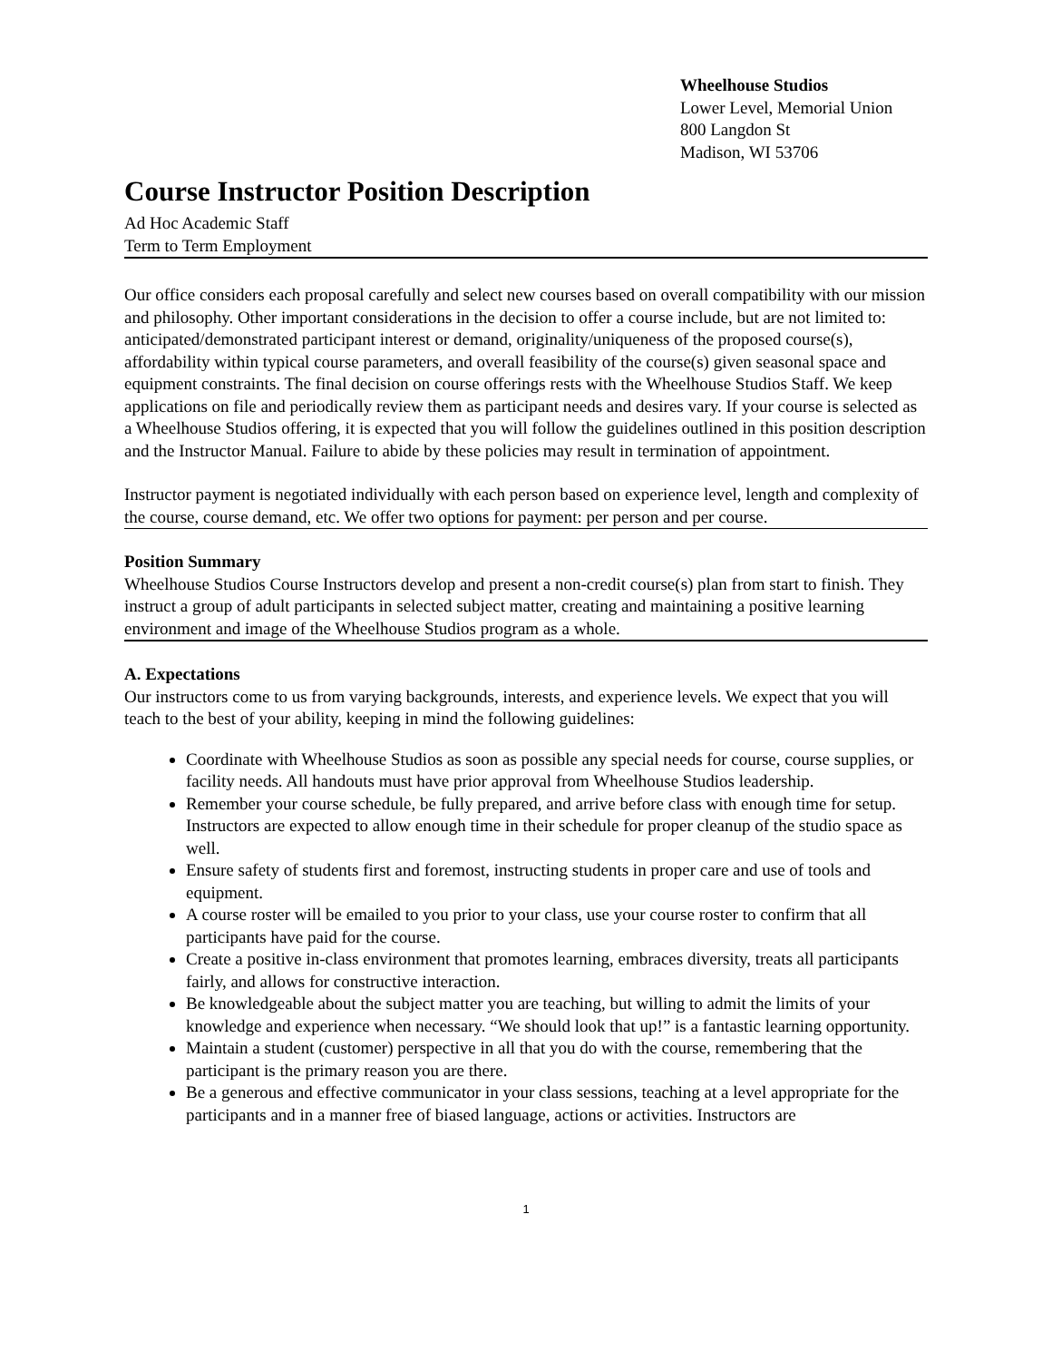Wheelhouse Studios
Lower Level, Memorial Union
800 Langdon St
Madison, WI 53706
Course Instructor Position Description
Ad Hoc Academic Staff
Term to Term Employment
Our office considers each proposal carefully and select new courses based on overall compatibility with our mission and philosophy. Other important considerations in the decision to offer a course include, but are not limited to: anticipated/demonstrated participant interest or demand, originality/uniqueness of the proposed course(s), affordability within typical course parameters, and overall feasibility of the course(s) given seasonal space and equipment constraints. The final decision on course offerings rests with the Wheelhouse Studios Staff. We keep applications on file and periodically review them as participant needs and desires vary. If your course is selected as a Wheelhouse Studios offering, it is expected that you will follow the guidelines outlined in this position description and the Instructor Manual. Failure to abide by these policies may result in termination of appointment.
Instructor payment is negotiated individually with each person based on experience level, length and complexity of the course, course demand, etc. We offer two options for payment: per person and per course.
Position Summary
Wheelhouse Studios Course Instructors develop and present a non-credit course(s) plan from start to finish. They instruct a group of adult participants in selected subject matter, creating and maintaining a positive learning environment and image of the Wheelhouse Studios program as a whole.
A. Expectations
Our instructors come to us from varying backgrounds, interests, and experience levels. We expect that you will teach to the best of your ability, keeping in mind the following guidelines:
Coordinate with Wheelhouse Studios as soon as possible any special needs for course, course supplies, or facility needs. All handouts must have prior approval from Wheelhouse Studios leadership.
Remember your course schedule, be fully prepared, and arrive before class with enough time for setup. Instructors are expected to allow enough time in their schedule for proper cleanup of the studio space as well.
Ensure safety of students first and foremost, instructing students in proper care and use of tools and equipment.
A course roster will be emailed to you prior to your class, use your course roster to confirm that all participants have paid for the course.
Create a positive in-class environment that promotes learning, embraces diversity, treats all participants fairly, and allows for constructive interaction.
Be knowledgeable about the subject matter you are teaching, but willing to admit the limits of your knowledge and experience when necessary. “We should look that up!” is a fantastic learning opportunity.
Maintain a student (customer) perspective in all that you do with the course, remembering that the participant is the primary reason you are there.
Be a generous and effective communicator in your class sessions, teaching at a level appropriate for the participants and in a manner free of biased language, actions or activities. Instructors are
1